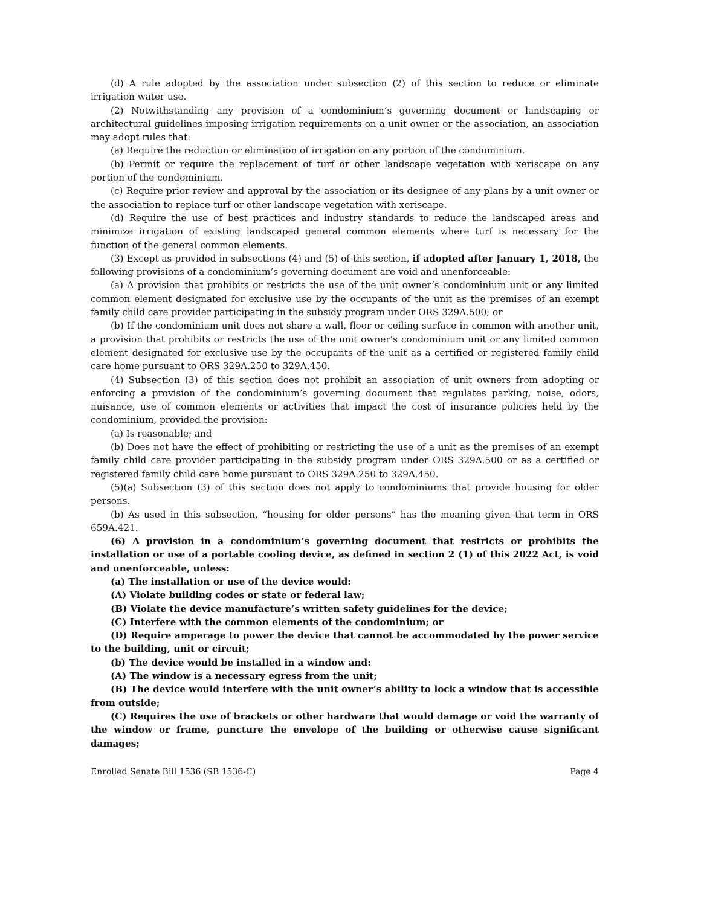(d) A rule adopted by the association under subsection (2) of this section to reduce or eliminate irrigation water use.
(2) Notwithstanding any provision of a condominium’s governing document or landscaping or architectural guidelines imposing irrigation requirements on a unit owner or the association, an association may adopt rules that:
(a) Require the reduction or elimination of irrigation on any portion of the condominium.
(b) Permit or require the replacement of turf or other landscape vegetation with xeriscape on any portion of the condominium.
(c) Require prior review and approval by the association or its designee of any plans by a unit owner or the association to replace turf or other landscape vegetation with xeriscape.
(d) Require the use of best practices and industry standards to reduce the landscaped areas and minimize irrigation of existing landscaped general common elements where turf is necessary for the function of the general common elements.
(3) Except as provided in subsections (4) and (5) of this section, if adopted after January 1, 2018, the following provisions of a condominium’s governing document are void and unenforceable:
(a) A provision that prohibits or restricts the use of the unit owner’s condominium unit or any limited common element designated for exclusive use by the occupants of the unit as the premises of an exempt family child care provider participating in the subsidy program under ORS 329A.500; or
(b) If the condominium unit does not share a wall, floor or ceiling surface in common with another unit, a provision that prohibits or restricts the use of the unit owner’s condominium unit or any limited common element designated for exclusive use by the occupants of the unit as a certified or registered family child care home pursuant to ORS 329A.250 to 329A.450.
(4) Subsection (3) of this section does not prohibit an association of unit owners from adopting or enforcing a provision of the condominium’s governing document that regulates parking, noise, odors, nuisance, use of common elements or activities that impact the cost of insurance policies held by the condominium, provided the provision:
(a) Is reasonable; and
(b) Does not have the effect of prohibiting or restricting the use of a unit as the premises of an exempt family child care provider participating in the subsidy program under ORS 329A.500 or as a certified or registered family child care home pursuant to ORS 329A.250 to 329A.450.
(5)(a) Subsection (3) of this section does not apply to condominiums that provide housing for older persons.
(b) As used in this subsection, “housing for older persons” has the meaning given that term in ORS 659A.421.
(6) A provision in a condominium’s governing document that restricts or prohibits the installation or use of a portable cooling device, as defined in section 2 (1) of this 2022 Act, is void and unenforceable, unless:
(a) The installation or use of the device would:
(A) Violate building codes or state or federal law;
(B) Violate the device manufacture’s written safety guidelines for the device;
(C) Interfere with the common elements of the condominium; or
(D) Require amperage to power the device that cannot be accommodated by the power service to the building, unit or circuit;
(b) The device would be installed in a window and:
(A) The window is a necessary egress from the unit;
(B) The device would interfere with the unit owner’s ability to lock a window that is accessible from outside;
(C) Requires the use of brackets or other hardware that would damage or void the warranty of the window or frame, puncture the envelope of the building or otherwise cause significant damages;
Enrolled Senate Bill 1536 (SB 1536-C) Page 4